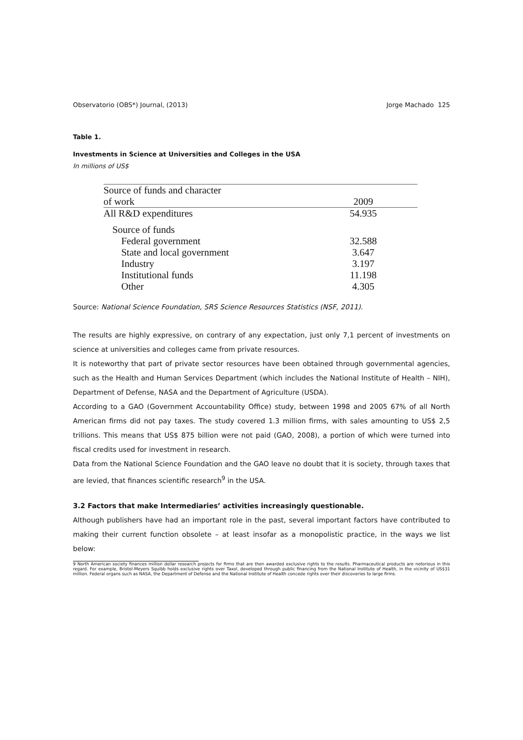Observatorio (OBS*) Journal, (2013) Jorge Machado 125
Table 1.
Investments in Science at Universities and Colleges in the USA
In millions of US$
| Source of funds and character | |
| of work | 2009 |
| All R&D expenditures | 54.935 |
| Source of funds | |
| Federal government | 32.588 |
| State and local government | 3.647 |
| Industry | 3.197 |
| Institutional funds | 11.198 |
| Other | 4.305 |
Source: National Science Foundation, SRS Science Resources Statistics (NSF, 2011).
The results are highly expressive, on contrary of any expectation, just only 7,1 percent of investments on science at universities and colleges came from private resources.
It is noteworthy that part of private sector resources have been obtained through governmental agencies, such as the Health and Human Services Department (which includes the National Institute of Health – NIH), Department of Defense, NASA and the Department of Agriculture (USDA).
According to a GAO (Government Accountability Office) study, between 1998 and 2005 67% of all North American firms did not pay taxes. The study covered 1.3 million firms, with sales amounting to US$ 2,5 trillions. This means that US$ 875 billion were not paid (GAO, 2008), a portion of which were turned into fiscal credits used for investment in research.
Data from the National Science Foundation and the GAO leave no doubt that it is society, through taxes that are levied, that finances scientific research<sup>9</sup> in the USA.
3.2 Factors that make Intermediaries’ activities increasingly questionable.
Although publishers have had an important role in the past, several important factors have contributed to making their current function obsolete – at least insofar as a monopolistic practice, in the ways we list below:
9 North American society finances million dollar research projects for firms that are then awarded exclusive rights to the results. Pharmaceutical products are notorious in this regard. For example, Bristol-Meyers Squibb holds exclusive rights over Taxol, developed through public financing from the National Institute of Health, in the vicinity of US$31 million. Federal organs such as NASA, the Department of Defense and the National Institute of Health concede rights over their discoveries to large firms.